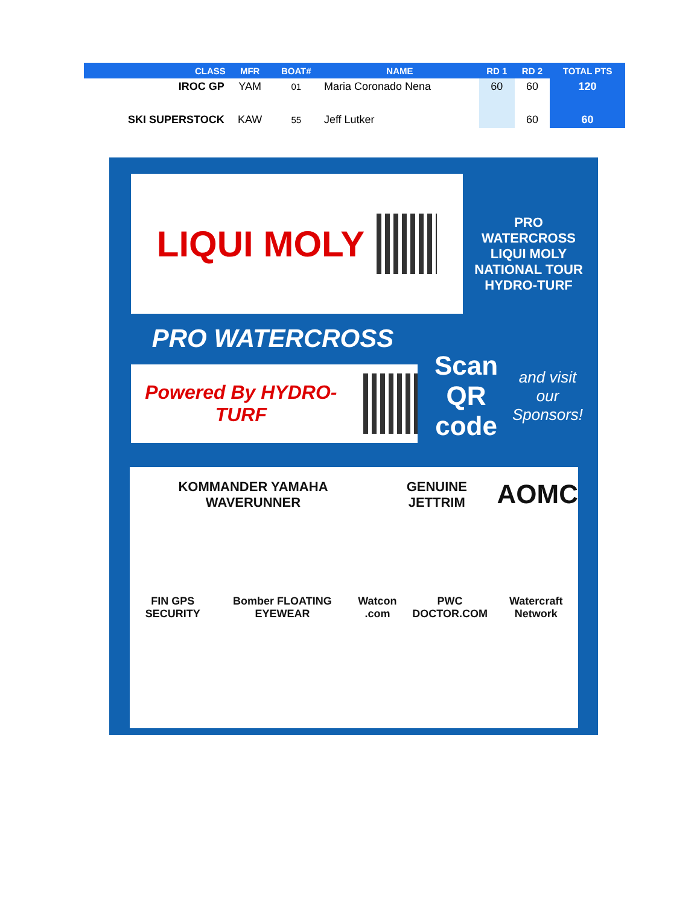| CLASS | MFR | BOAT# | NAME | RD 1 | RD 2 | TOTAL PTS |
| --- | --- | --- | --- | --- | --- | --- |
| IROC GP | YAM | 01 | Maria Coronado Nena | 60 | 60 | 120 |
| SKI SUPERSTOCK | KAW | 55 | Jeff Lutker | | 60 | 60 |
LIQUI MOLY
PRO WATERCROSS LIQUI MOLY NATIONAL TOUR HYDRO-TURF
PRO WATERCROSS
Powered By HYDRO-TURF
Scan QR code
and visit our Sponsors!
KOMMANDER YAMAHA WAVERUNNER GENUINE JETTRIM AOMC
FIN GPS SECURITY Bomber FLOATING EYEWEAR Watcon .com PWC DOCTOR.COM Watercraft Network